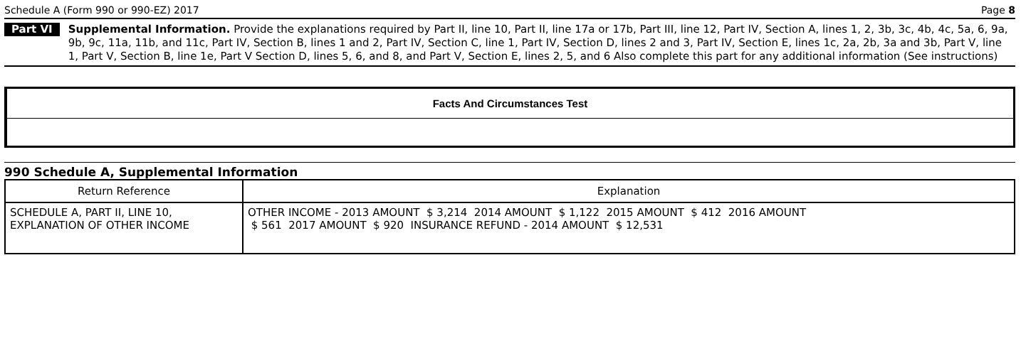Schedule A (Form 990 or 990-EZ) 2017 Page 8
Part VI
Supplemental Information. Provide the explanations required by Part II, line 10, Part II, line 17a or 17b, Part III, line 12, Part IV, Section A, lines 1, 2, 3b, 3c, 4b, 4c, 5a, 6, 9a, 9b, 9c, 11a, 11b, and 11c, Part IV, Section B, lines 1 and 2, Part IV, Section C, line 1, Part IV, Section D, lines 2 and 3, Part IV, Section E, lines 1c, 2a, 2b, 3a and 3b, Part V, line 1, Part V, Section B, line 1e, Part V Section D, lines 5, 6, and 8, and Part V, Section E, lines 2, 5, and 6 Also complete this part for any additional information (See instructions)
Facts And Circumstances Test
990 Schedule A, Supplemental Information
| Return Reference | Explanation |
| --- | --- |
| SCHEDULE A, PART II, LINE 10, EXPLANATION OF OTHER INCOME | OTHER INCOME - 2013 AMOUNT $ 3,214 2014 AMOUNT $ 1,122 2015 AMOUNT $ 412 2016 AMOUNT $ 561 2017 AMOUNT $ 920 INSURANCE REFUND - 2014 AMOUNT $ 12,531 |